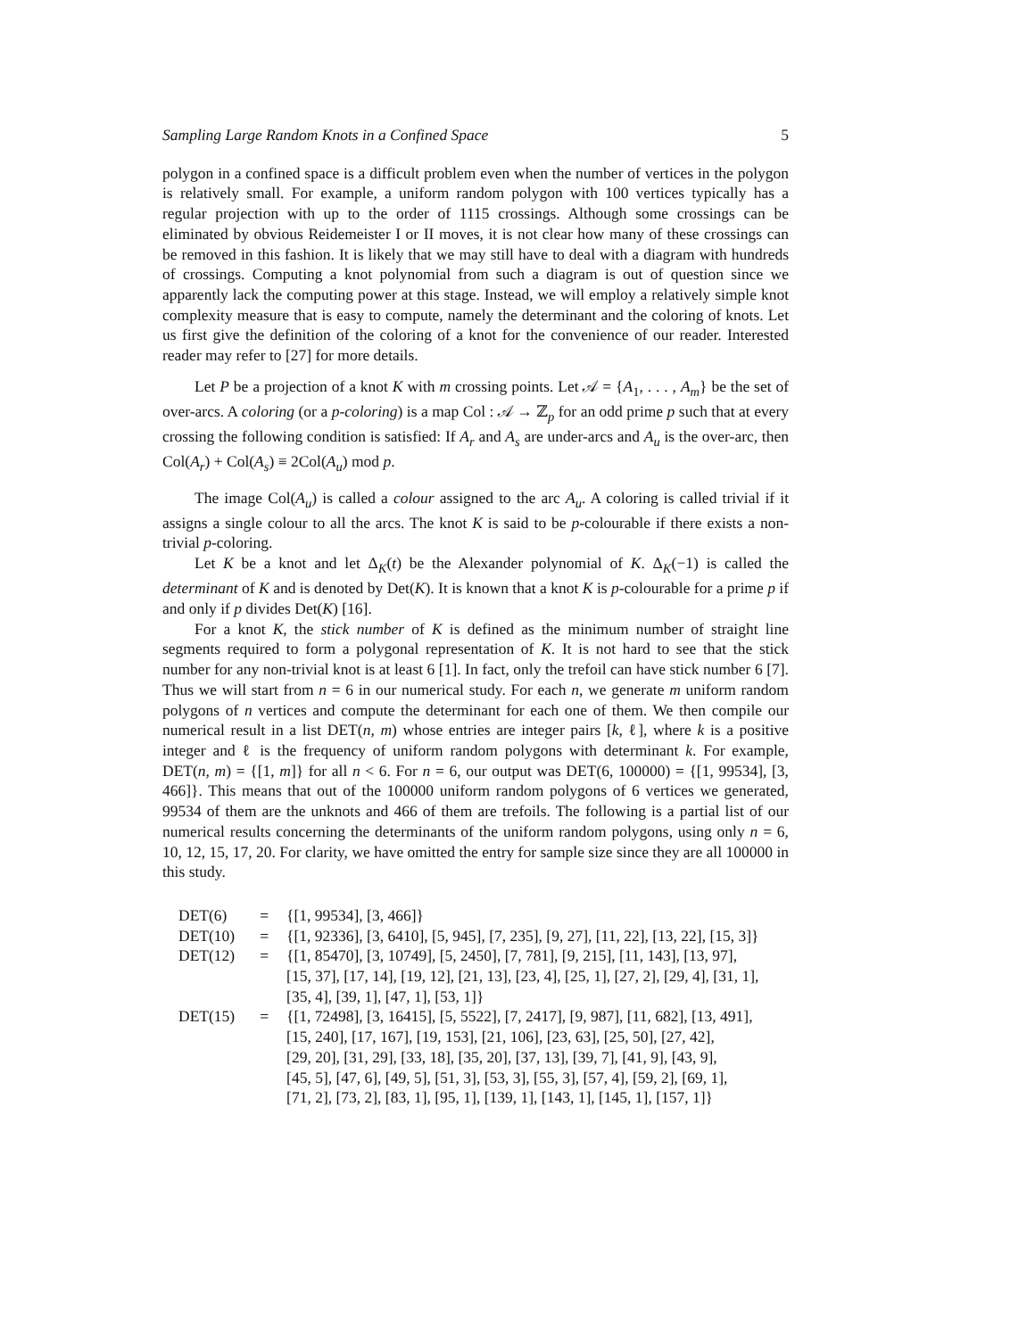Sampling Large Random Knots in a Confined Space 5
polygon in a confined space is a difficult problem even when the number of vertices in the polygon is relatively small. For example, a uniform random polygon with 100 vertices typically has a regular projection with up to the order of 1115 crossings. Although some crossings can be eliminated by obvious Reidemeister I or II moves, it is not clear how many of these crossings can be removed in this fashion. It is likely that we may still have to deal with a diagram with hundreds of crossings. Computing a knot polynomial from such a diagram is out of question since we apparently lack the computing power at this stage. Instead, we will employ a relatively simple knot complexity measure that is easy to compute, namely the determinant and the coloring of knots. Let us first give the definition of the coloring of a knot for the convenience of our reader. Interested reader may refer to [27] for more details.
Let P be a projection of a knot K with m crossing points. Let 𝒜 = {A<sub>1</sub>, . . . , A<sub>m</sub>} be the set of over-arcs. A coloring (or a p-coloring) is a map Col : 𝒜 → ℤ<sub>p</sub> for an odd prime p such that at every crossing the following condition is satisfied: If A<sub>r</sub> and A<sub>s</sub> are under-arcs and A<sub>u</sub> is the over-arc, then Col(A<sub>r</sub>) + Col(A<sub>s</sub>) ≡ 2Col(A<sub>u</sub>) mod p.
The image Col(A<sub>u</sub>) is called a colour assigned to the arc A<sub>u</sub>. A coloring is called trivial if it assigns a single colour to all the arcs. The knot K is said to be p-colourable if there exists a non-trivial p-coloring.
Let K be a knot and let Δ<sub>K</sub>(t) be the Alexander polynomial of K. Δ<sub>K</sub>(−1) is called the determinant of K and is denoted by Det(K). It is known that a knot K is p-colourable for a prime p if and only if p divides Det(K) [16].
For a knot K, the stick number of K is defined as the minimum number of straight line segments required to form a polygonal representation of K. It is not hard to see that the stick number for any non-trivial knot is at least 6 [1]. In fact, only the trefoil can have stick number 6 [7]. Thus we will start from n = 6 in our numerical study. For each n, we generate m uniform random polygons of n vertices and compute the determinant for each one of them. We then compile our numerical result in a list DET(n, m) whose entries are integer pairs [k, ℓ], where k is a positive integer and ℓ is the frequency of uniform random polygons with determinant k. For example, DET(n, m) = {[1, m]} for all n < 6. For n = 6, our output was DET(6, 100000) = {[1, 99534], [3, 466]}. This means that out of the 100000 uniform random polygons of 6 vertices we generated, 99534 of them are the unknots and 466 of them are trefoils. The following is a partial list of our numerical results concerning the determinants of the uniform random polygons, using only n = 6, 10, 12, 15, 17, 20. For clarity, we have omitted the entry for sample size since they are all 100000 in this study.
| DET(6) | = | {[1, 99534], [3, 466]} |
| DET(10) | = | {[1, 92336], [3, 6410], [5, 945], [7, 235], [9, 27], [11, 22], [13, 22], [15, 3]} |
| DET(12) | = | {[1, 85470], [3, 10749], [5, 2450], [7, 781], [9, 215], [11, 143], [13, 97], [15, 37], [17, 14], [19, 12], [21, 13], [23, 4], [25, 1], [27, 2], [29, 4], [31, 1], [35, 4], [39, 1], [47, 1], [53, 1]} |
| DET(15) | = | {[1, 72498], [3, 16415], [5, 5522], [7, 2417], [9, 987], [11, 682], [13, 491], [15, 240], [17, 167], [19, 153], [21, 106], [23, 63], [25, 50], [27, 42], [29, 20], [31, 29], [33, 18], [35, 20], [37, 13], [39, 7], [41, 9], [43, 9], [45, 5], [47, 6], [49, 5], [51, 3], [53, 3], [55, 3], [57, 4], [59, 2], [69, 1], [71, 2], [73, 2], [83, 1], [95, 1], [139, 1], [143, 1], [145, 1], [157, 1]} |